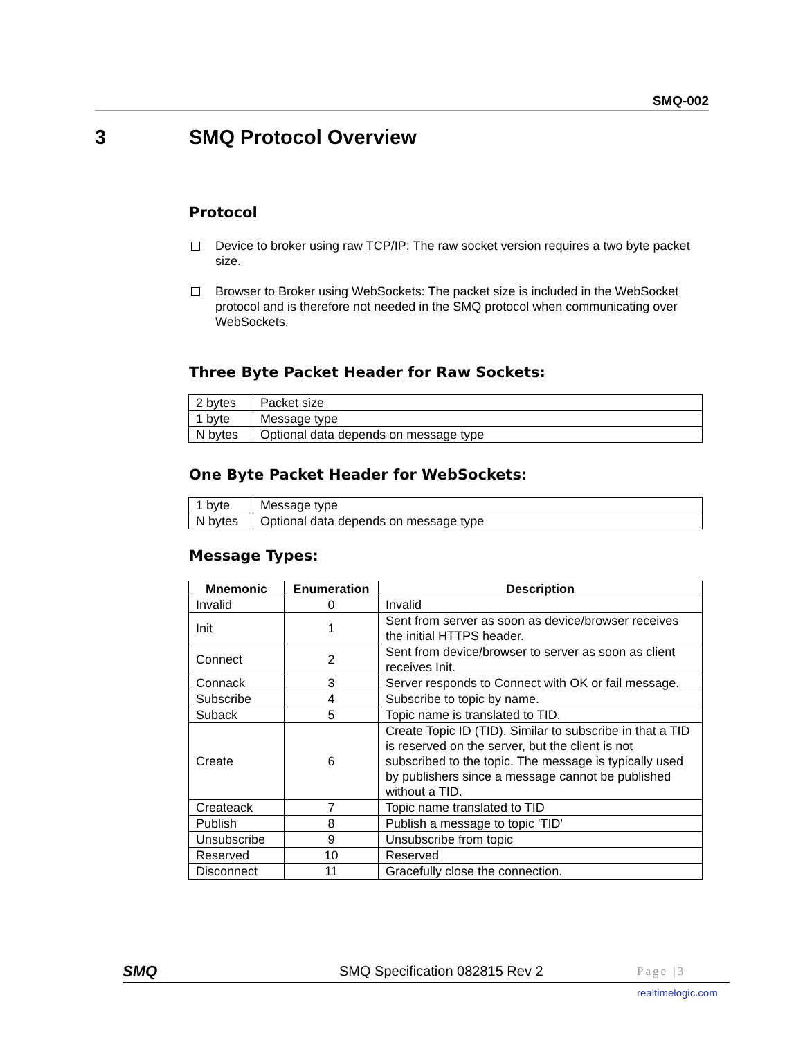SMQ-002
3 SMQ Protocol Overview
Protocol
Device to broker using raw TCP/IP: The raw socket version requires a two byte packet size.
Browser to Broker using WebSockets: The packet size is included in the WebSocket protocol and is therefore not needed in the SMQ protocol when communicating over WebSockets.
Three Byte Packet Header for Raw Sockets:
| 2 bytes | Packet size |
| 1 byte | Message type |
| N bytes | Optional data depends on message type |
One Byte Packet Header for WebSockets:
| 1 byte | Message type |
| N bytes | Optional data depends on message type |
Message Types:
| Mnemonic | Enumeration | Description |
| --- | --- | --- |
| Invalid | 0 | Invalid |
| Init | 1 | Sent from server as soon as device/browser receives the initial HTTPS header. |
| Connect | 2 | Sent from device/browser to server as soon as client receives Init. |
| Connack | 3 | Server responds to Connect with OK or fail message. |
| Subscribe | 4 | Subscribe to topic by name. |
| Suback | 5 | Topic name is translated to TID. |
| Create | 6 | Create Topic ID (TID). Similar to subscribe in that a TID is reserved on the server, but the client is not subscribed to the topic. The message is typically used by publishers since a message cannot be published without a TID. |
| Createack | 7 | Topic name translated to TID |
| Publish | 8 | Publish a message to topic 'TID' |
| Unsubscribe | 9 | Unsubscribe from topic |
| Reserved | 10 | Reserved |
| Disconnect | 11 | Gracefully close the connection. |
SMQ SMQ Specification 082815 Rev 2
Page |3
realtimelogic.com